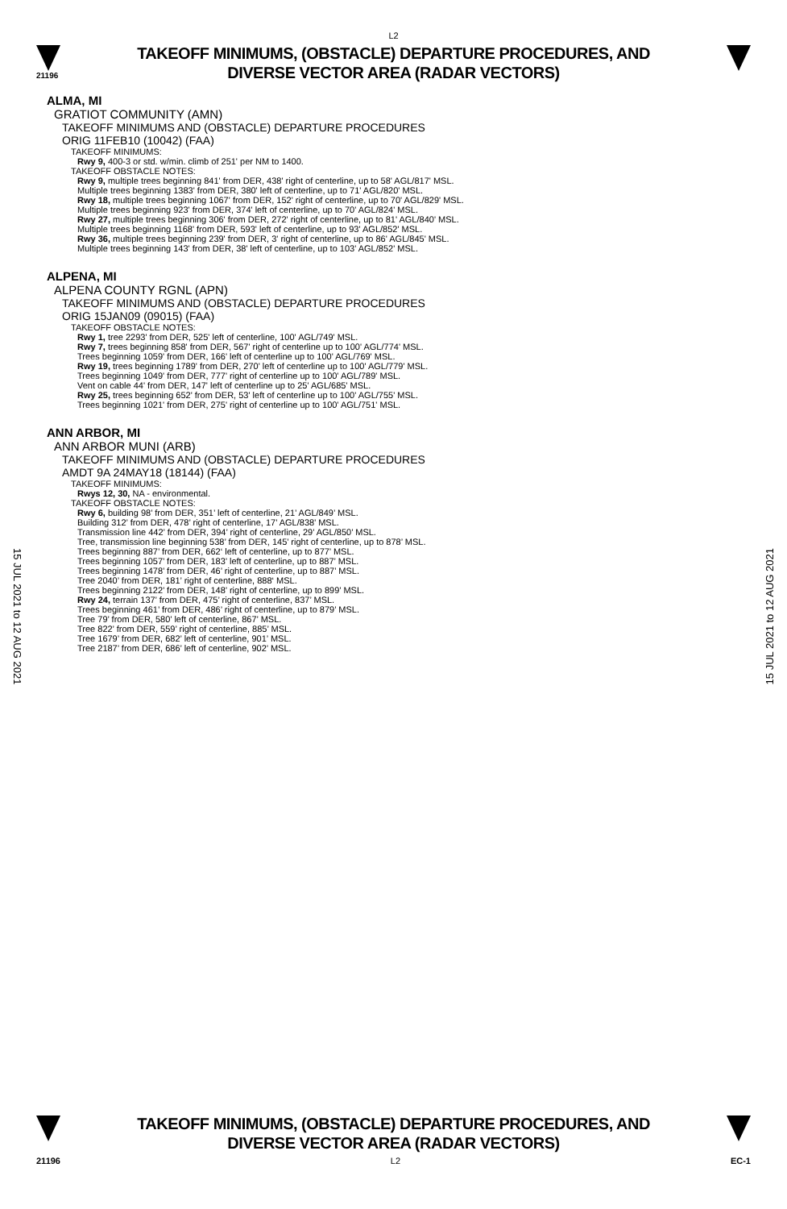L2
21196
TAKEOFF MINIMUMS, (OBSTACLE) DEPARTURE PROCEDURES, AND
DIVERSE VECTOR AREA (RADAR VECTORS)
ALMA, MI
GRATIOT COMMUNITY (AMN)
TAKEOFF MINIMUMS AND (OBSTACLE) DEPARTURE PROCEDURES
ORIG 11FEB10 (10042) (FAA)
TAKEOFF MINIMUMS:
Rwy 9, 400-3 or std. w/min. climb of 251' per NM to 1400.
TAKEOFF OBSTACLE NOTES:
Rwy 9, multiple trees beginning 841' from DER, 438' right of centerline, up to 58' AGL/817' MSL.
Multiple trees beginning 1383' from DER, 380' left of centerline, up to 71' AGL/820' MSL.
Rwy 18, multiple trees beginning 1067' from DER, 152' right of centerline, up to 70' AGL/829' MSL.
Multiple trees beginning 923' from DER, 374' left of centerline, up to 70' AGL/824' MSL.
Rwy 27, multiple trees beginning 306' from DER, 272' right of centerline, up to 81' AGL/840' MSL.
Multiple trees beginning 1168' from DER, 593' left of centerline, up to 93' AGL/852' MSL.
Rwy 36, multiple trees beginning 239' from DER, 3' right of centerline, up to 86' AGL/845' MSL.
Multiple trees beginning 143' from DER, 38' left of centerline, up to 103' AGL/852' MSL.
ALPENA, MI
ALPENA COUNTY RGNL (APN)
TAKEOFF MINIMUMS AND (OBSTACLE) DEPARTURE PROCEDURES
ORIG 15JAN09 (09015) (FAA)
TAKEOFF OBSTACLE NOTES:
Rwy 1, tree 2293' from DER, 525' left of centerline, 100' AGL/749' MSL.
Rwy 7, trees beginning 858' from DER, 567' right of centerline up to 100' AGL/774' MSL.
Trees beginning 1059' from DER, 166' left of centerline up to 100' AGL/769' MSL.
Rwy 19, trees beginning 1789' from DER, 270' left of centerline up to 100' AGL/779' MSL.
Trees beginning 1049' from DER, 777' right of centerline up to 100' AGL/789' MSL.
Vent on cable 44' from DER, 147' left of centerline up to 25' AGL/685' MSL.
Rwy 25, trees beginning 652' from DER, 53' left of centerline up to 100' AGL/755' MSL.
Trees beginning 1021' from DER, 275' right of centerline up to 100' AGL/751' MSL.
ANN ARBOR, MI
ANN ARBOR MUNI (ARB)
TAKEOFF MINIMUMS AND (OBSTACLE) DEPARTURE PROCEDURES
AMDT 9A 24MAY18 (18144) (FAA)
TAKEOFF MINIMUMS:
Rwys 12, 30, NA - environmental.
TAKEOFF OBSTACLE NOTES:
Rwy 6, building 98’ from DER, 351’ left of centerline, 21’ AGL/849’ MSL.
Building 312’ from DER, 478’ right of centerline, 17’ AGL/838’ MSL.
Transmission line 442’ from DER, 394’ right of centerline, 29’ AGL/850’ MSL.
Tree, transmission line beginning 538’ from DER, 145’ right of centerline, up to 878’ MSL.
Trees beginning 887’ from DER, 662‘ left of centerline, up to 877’ MSL.
Trees beginning 1057’ from DER, 183’ left of centerline, up to 887’ MSL.
Trees beginning 1478’ from DER, 46’ right of centerline, up to 887’ MSL.
Tree 2040’ from DER, 181’ right of centerline, 888‘ MSL.
Trees beginning 2122’ from DER, 148’ right of centerline, up to 899’ MSL.
Rwy 24, terrain 137’ from DER, 475’ right of centerline, 837’ MSL.
Trees beginning 461’ from DER, 486’ right of centerline, up to 879’ MSL.
Tree 79’ from DER, 580’ left of centerline, 867’ MSL.
Tree 822’ from DER, 559’ right of centerline, 885’ MSL.
Tree 1679’ from DER, 682’ left of centerline, 901’ MSL.
Tree 2187’ from DER, 686’ left of centerline, 902’ MSL.
15 JUL 2021 to 12 AUG 2021
15 JUL 2021 to 12 AUG 2021
TAKEOFF MINIMUMS, (OBSTACLE) DEPARTURE PROCEDURES, AND
DIVERSE VECTOR AREA (RADAR VECTORS)
21196 L2 EC-1